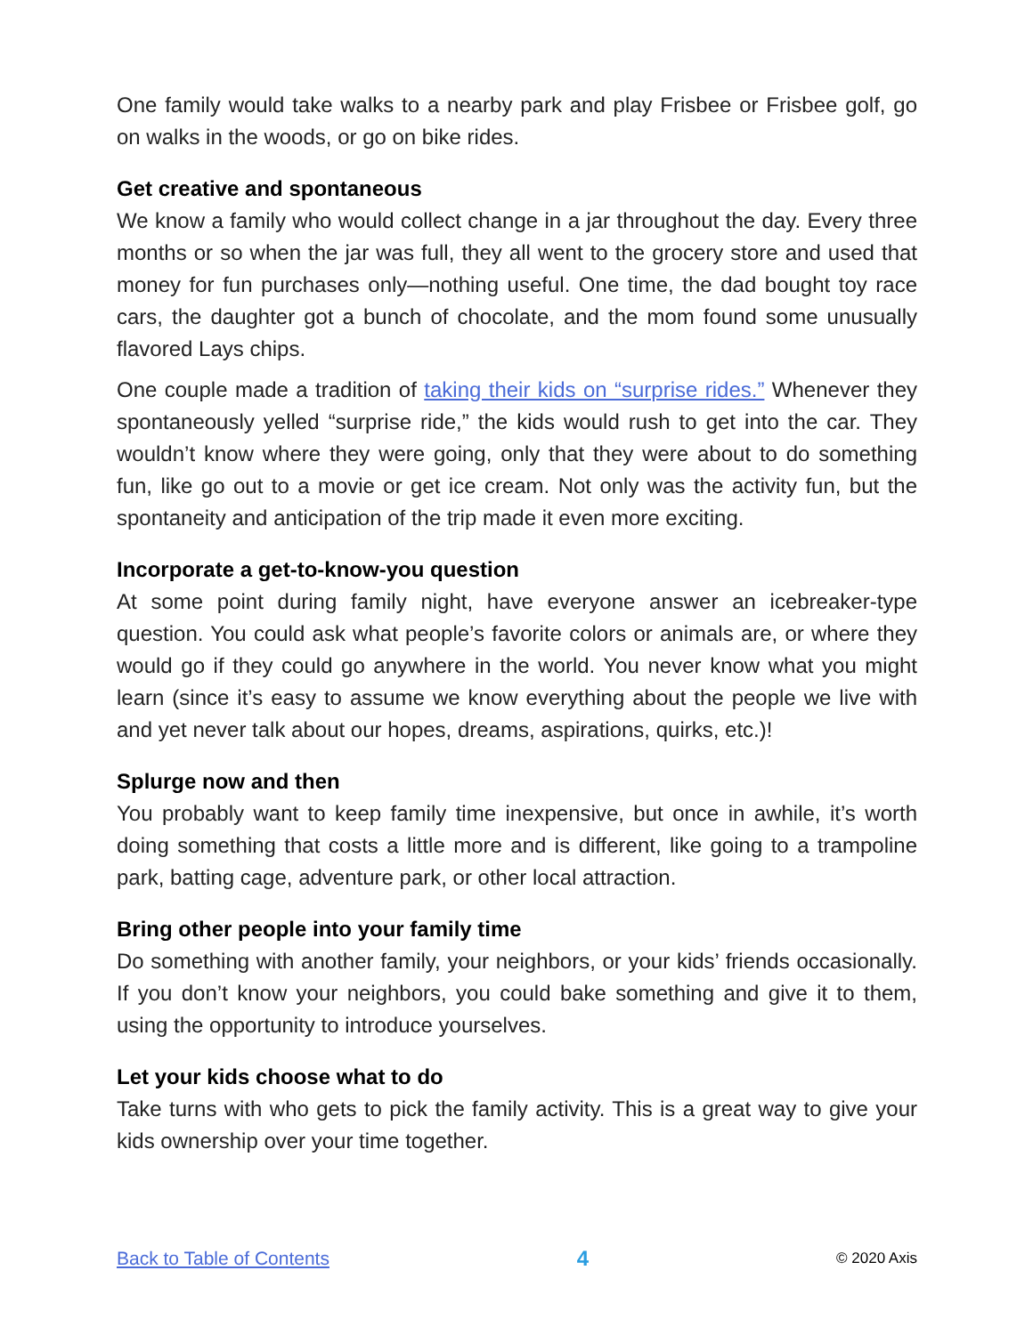One family would take walks to a nearby park and play Frisbee or Frisbee golf, go on walks in the woods, or go on bike rides.
Get creative and spontaneous
We know a family who would collect change in a jar throughout the day. Every three months or so when the jar was full, they all went to the grocery store and used that money for fun purchases only—nothing useful. One time, the dad bought toy race cars, the daughter got a bunch of chocolate, and the mom found some unusually flavored Lays chips.
One couple made a tradition of taking their kids on “surprise rides.” Whenever they spontaneously yelled “surprise ride,” the kids would rush to get into the car. They wouldn’t know where they were going, only that they were about to do something fun, like go out to a movie or get ice cream. Not only was the activity fun, but the spontaneity and anticipation of the trip made it even more exciting.
Incorporate a get-to-know-you question
At some point during family night, have everyone answer an icebreaker-type question. You could ask what people’s favorite colors or animals are, or where they would go if they could go anywhere in the world. You never know what you might learn (since it’s easy to assume we know everything about the people we live with and yet never talk about our hopes, dreams, aspirations, quirks, etc.)!
Splurge now and then
You probably want to keep family time inexpensive, but once in awhile, it’s worth doing something that costs a little more and is different, like going to a trampoline park, batting cage, adventure park, or other local attraction.
Bring other people into your family time
Do something with another family, your neighbors, or your kids’ friends occasionally. If you don’t know your neighbors, you could bake something and give it to them, using the opportunity to introduce yourselves.
Let your kids choose what to do
Take turns with who gets to pick the family activity. This is a great way to give your kids ownership over your time together.
Back to Table of Contents 4 © 2020 Axis